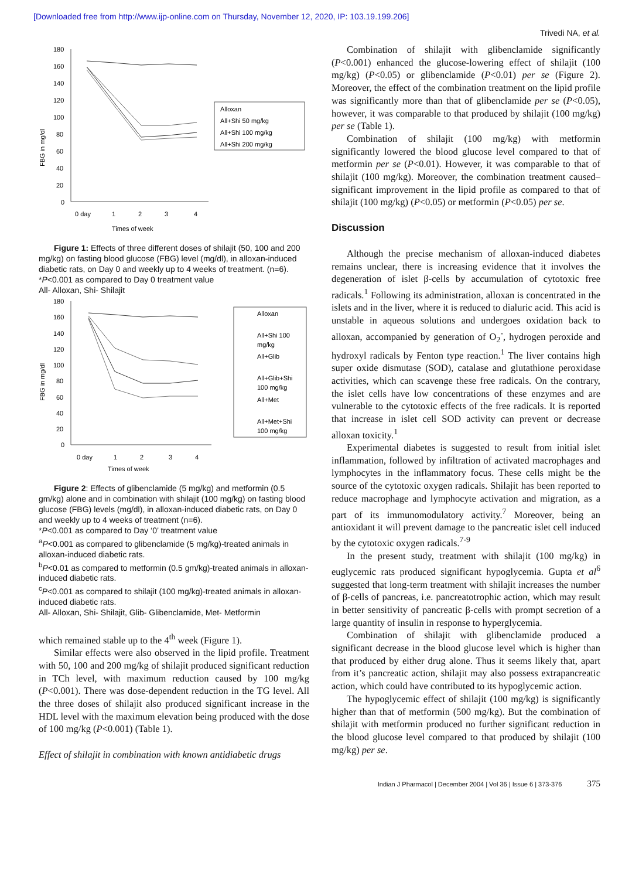[Downloaded free from http://www.ijp-online.com on Thursday, November 12, 2020, IP: 103.19.199.206]
Trivedi NA, et al.
FBG in mg/dl
180
160
140
120
100
80
60
40
20
0
0 day
1
2
3
4
Times of week
Alloxan
All+Shi 50 mg/kg
All+Shi 100 mg/kg
All+Shi 200 mg/kg
Figure 1: Effects of three different doses of shilajit (50, 100 and 200 mg/kg) on fasting blood glucose (FBG) level (mg/dl), in alloxan-induced diabetic rats, on Day 0 and weekly up to 4 weeks of treatment. (n=6). *P<0.001 as compared to Day 0 treatment value
All- Alloxan, Shi- Shilajit
FBG in mg/dl
180
160
140
120
100
80
60
40
20
0
0 day
1
2
3
4
Times of week
Alloxan
All+Shi 100
mg/kg
All+Glib
All+Glib+Shi
100 mg/kg
All+Met
All+Met+Shi
100 mg/kg
Figure 2: Effects of glibenclamide (5 mg/kg) and metformin (0.5 gm/kg) alone and in combination with shilajit (100 mg/kg) on fasting blood glucose (FBG) levels (mg/dl), in alloxan-induced diabetic rats, on Day 0 and weekly up to 4 weeks of treatment (n=6).
*P<0.001 as compared to Day ‘0’ treatment value
<sup>a</sup> P<0.001 as compared to glibenclamide (5 mg/kg)-treated animals in alloxan-induced diabetic rats.
<sup>b</sup> P<0.01 as compared to metformin (0.5 gm/kg)-treated animals in alloxan-induced diabetic rats.
<sup>c</sup> P<0.001 as compared to shilajit (100 mg/kg)-treated animals in alloxan-induced diabetic rats.
All- Alloxan, Shi- Shilajit, Glib- Glibenclamide, Met- Metformin
which remained stable up to the 4<sup>th</sup> week (Figure 1).
Similar effects were also observed in the lipid profile. Treatment with 50, 100 and 200 mg/kg of shilajit produced significant reduction in TCh level, with maximum reduction caused by 100 mg/kg (P<0.001). There was dose-dependent reduction in the TG level. All the three doses of shilajit also produced significant increase in the HDL level with the maximum elevation being produced with the dose of 100 mg/kg (P<0.001) (Table 1).
Effect of shilajit in combination with known antidiabetic drugs
Combination of shilajit with glibenclamide significantly (P<0.001) enhanced the glucose-lowering effect of shilajit (100 mg/kg) (P<0.05) or glibenclamide (P<0.01) per se (Figure 2). Moreover, the effect of the combination treatment on the lipid profile was significantly more than that of glibenclamide per se (P<0.05), however, it was comparable to that produced by shilajit (100 mg/kg) per se (Table 1).
Combination of shilajit (100 mg/kg) with metformin significantly lowered the blood glucose level compared to that of metformin per se (P<0.01). However, it was comparable to that of shilajit (100 mg/kg). Moreover, the combination treatment caused–significant improvement in the lipid profile as compared to that of shilajit (100 mg/kg) (P<0.05) or metformin (P<0.05) per se.
Discussion
Although the precise mechanism of alloxan-induced diabetes remains unclear, there is increasing evidence that it involves the degeneration of islet β-cells by accumulation of cytotoxic free radicals.<sup>1</sup> Following its administration, alloxan is concentrated in the islets and in the liver, where it is reduced to dialuric acid. This acid is unstable in aqueous solutions and undergoes oxidation back to alloxan, accompanied by generation of O<sub>2</sub><sup>-</sup>, hydrogen peroxide and hydroxyl radicals by Fenton type reaction.<sup>1</sup> The liver contains high super oxide dismutase (SOD), catalase and glutathione peroxidase activities, which can scavenge these free radicals. On the contrary, the islet cells have low concentrations of these enzymes and are vulnerable to the cytotoxic effects of the free radicals. It is reported that increase in islet cell SOD activity can prevent or decrease alloxan toxicity.<sup>1</sup>
Experimental diabetes is suggested to result from initial islet inflammation, followed by infiltration of activated macrophages and lymphocytes in the inflammatory focus. These cells might be the source of the cytotoxic oxygen radicals. Shilajit has been reported to reduce macrophage and lymphocyte activation and migration, as a part of its immunomodulatory activity.<sup>7</sup> Moreover, being an antioxidant it will prevent damage to the pancreatic islet cell induced by the cytotoxic oxygen radicals.<sup>7-9</sup>
In the present study, treatment with shilajit (100 mg/kg) in euglycemic rats produced significant hypoglycemia. Gupta et al<sup>6</sup> suggested that long-term treatment with shilajit increases the number of β-cells of pancreas, i.e. pancreatotrophic action, which may result in better sensitivity of pancreatic β-cells with prompt secretion of a large quantity of insulin in response to hyperglycemia.
Combination of shilajit with glibenclamide produced a significant decrease in the blood glucose level which is higher than that produced by either drug alone. Thus it seems likely that, apart from it’s pancreatic action, shilajit may also possess extrapancreatic action, which could have contributed to its hypoglycemic action.
The hypoglycemic effect of shilajit (100 mg/kg) is significantly higher than that of metformin (500 mg/kg). But the combination of shilajit with metformin produced no further significant reduction in the blood glucose level compared to that produced by shilajit (100 mg/kg) per se.
Indian J Pharmacol | December 2004 | Vol 36 | Issue 6 | 373-376 375